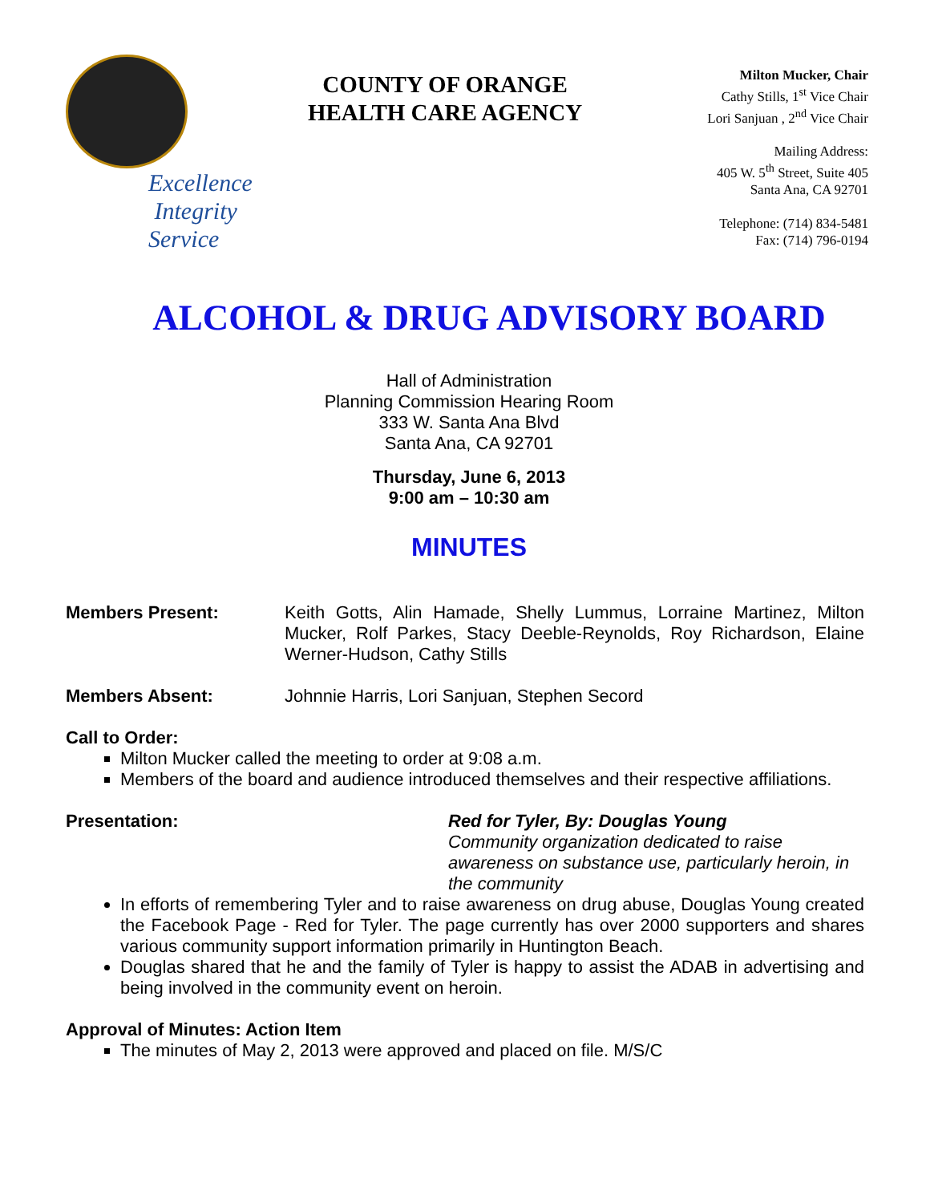Excellence
Integrity
Service
COUNTY OF ORANGE
HEALTH CARE AGENCY
Milton Mucker, Chair
Cathy Stills, 1<sup>st</sup> Vice Chair
Lori Sanjuan , 2<sup>nd</sup> Vice Chair
Mailing Address:
405 W. 5<sup>th</sup> Street, Suite 405
Santa Ana, CA 92701
Telephone: (714) 834-5481
Fax: (714) 796-0194
ALCOHOL & DRUG ADVISORY BOARD
Hall of Administration
Planning Commission Hearing Room
333 W. Santa Ana Blvd
Santa Ana, CA 92701
Thursday, June 6, 2013
9:00 am – 10:30 am
MINUTES
Members Present: Keith Gotts, Alin Hamade, Shelly Lummus, Lorraine Martinez, Milton Mucker, Rolf Parkes, Stacy Deeble-Reynolds, Roy Richardson, Elaine Werner-Hudson, Cathy Stills
Members Absent: Johnnie Harris, Lori Sanjuan, Stephen Secord
Call to Order:
Milton Mucker called the meeting to order at 9:08 a.m.
Members of the board and audience introduced themselves and their respective affiliations.
Presentation: Red for Tyler, By: Douglas Young
Community organization dedicated to raise awareness on substance use, particularly heroin, in the community
In efforts of remembering Tyler and to raise awareness on drug abuse, Douglas Young created the Facebook Page - Red for Tyler. The page currently has over 2000 supporters and shares various community support information primarily in Huntington Beach.
Douglas shared that he and the family of Tyler is happy to assist the ADAB in advertising and being involved in the community event on heroin.
Approval of Minutes: Action Item
The minutes of May 2, 2013 were approved and placed on file. M/S/C